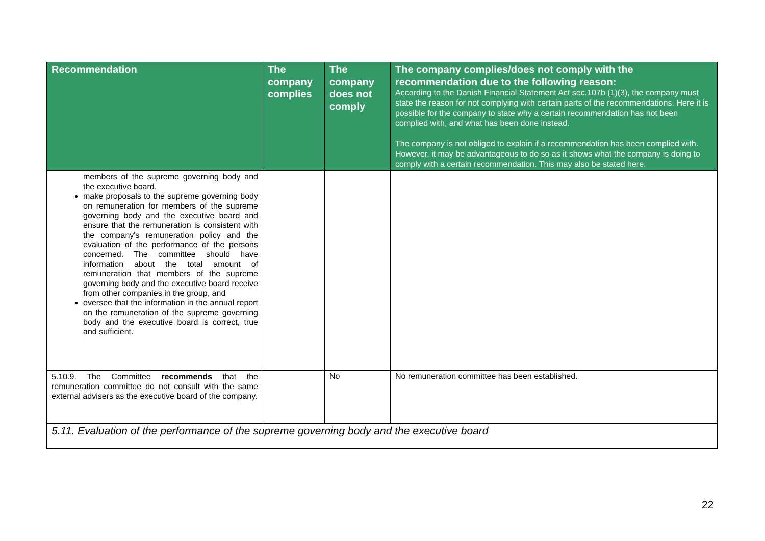| Recommendation | The company complies | The company does not comply | The company complies/does not comply with the recommendation due to the following reason: According to the Danish Financial Statement Act sec.107b (1)(3), the company must state the reason for not complying with certain parts of the recommendations. Here it is possible for the company to state why a certain recommendation has not been complied with, and what has been done instead. The company is not obliged to explain if a recommendation has been complied with. However, it may be advantageous to do so as it shows what the company is doing to comply with a certain recommendation. This may also be stated here. |
| --- | --- | --- | --- |
| members of the supreme governing body and the executive board, make proposals to the supreme governing body on remuneration for members of the supreme governing body and the executive board and ensure that the remuneration is consistent with the company's remuneration policy and the evaluation of the performance of the persons concerned. The committee should have information about the total amount of remuneration that members of the supreme governing body and the executive board receive from other companies in the group, and oversee that the information in the annual report on the remuneration of the supreme governing body and the executive board is correct, true and sufficient. | | | |
| 5.10.9. The Committee recommends that the remuneration committee do not consult with the same external advisers as the executive board of the company. | | No | No remuneration committee has been established. |
| 5.11. Evaluation of the performance of the supreme governing body and the executive board | | | |
22